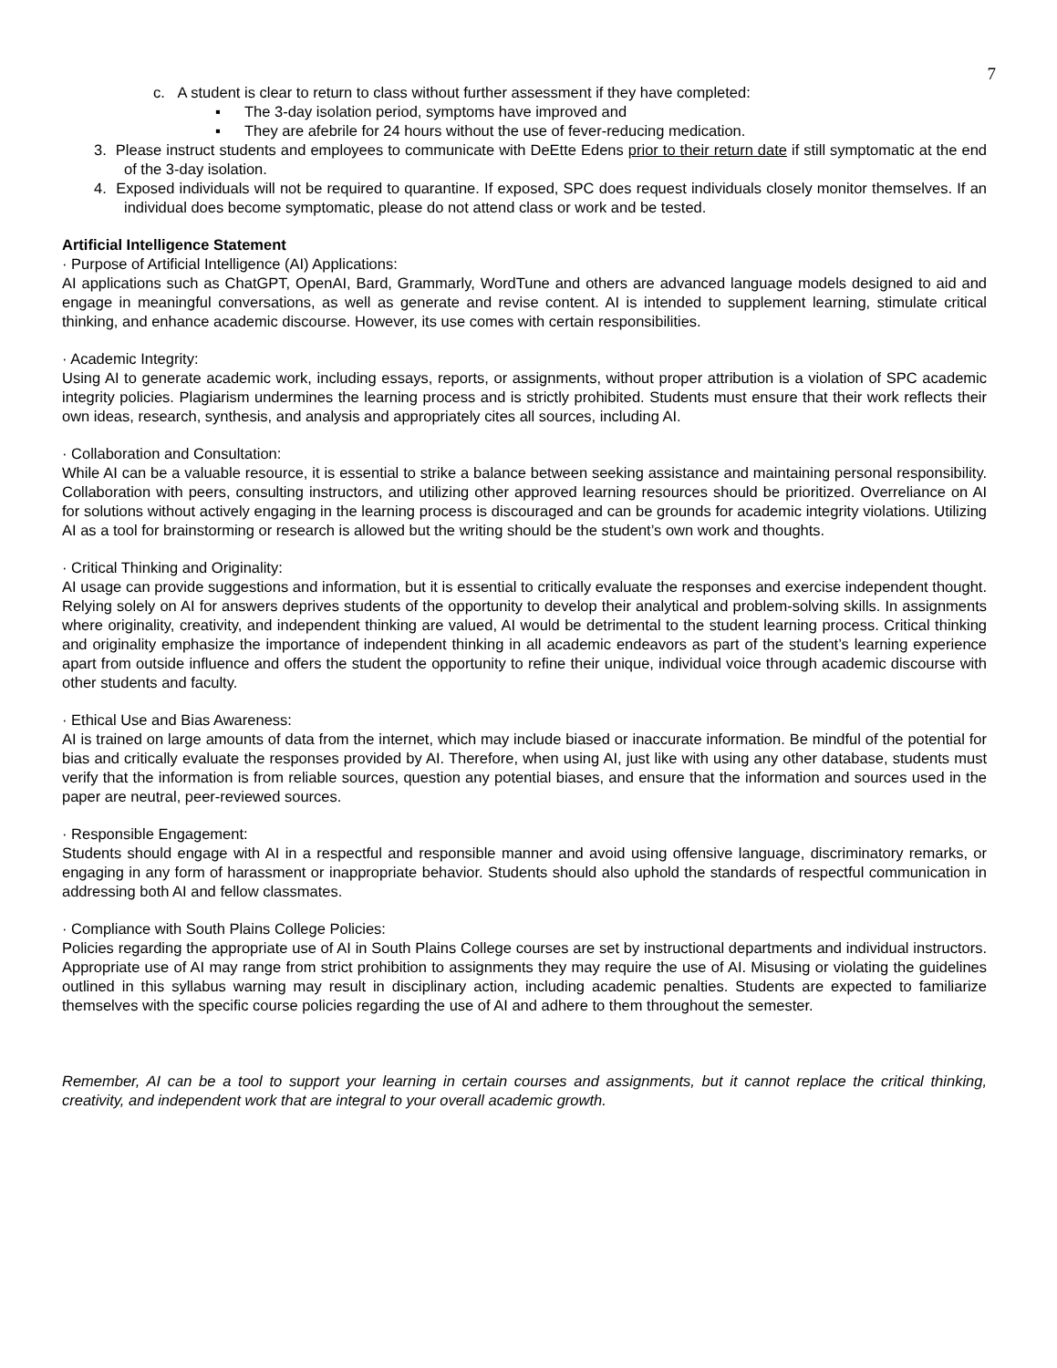7
c. A student is clear to return to class without further assessment if they have completed:
▪ The 3-day isolation period, symptoms have improved and
▪ They are afebrile for 24 hours without the use of fever-reducing medication.
3. Please instruct students and employees to communicate with DeEtte Edens prior to their return date if still symptomatic at the end of the 3-day isolation.
4. Exposed individuals will not be required to quarantine. If exposed, SPC does request individuals closely monitor themselves. If an individual does become symptomatic, please do not attend class or work and be tested.
Artificial Intelligence Statement
· Purpose of Artificial Intelligence (AI) Applications:
AI applications such as ChatGPT, OpenAI, Bard, Grammarly, WordTune and others are advanced language models designed to aid and engage in meaningful conversations, as well as generate and revise content. AI is intended to supplement learning, stimulate critical thinking, and enhance academic discourse. However, its use comes with certain responsibilities.
· Academic Integrity:
Using AI to generate academic work, including essays, reports, or assignments, without proper attribution is a violation of SPC academic integrity policies. Plagiarism undermines the learning process and is strictly prohibited. Students must ensure that their work reflects their own ideas, research, synthesis, and analysis and appropriately cites all sources, including AI.
· Collaboration and Consultation:
While AI can be a valuable resource, it is essential to strike a balance between seeking assistance and maintaining personal responsibility. Collaboration with peers, consulting instructors, and utilizing other approved learning resources should be prioritized. Overreliance on AI for solutions without actively engaging in the learning process is discouraged and can be grounds for academic integrity violations. Utilizing AI as a tool for brainstorming or research is allowed but the writing should be the student’s own work and thoughts.
· Critical Thinking and Originality:
AI usage can provide suggestions and information, but it is essential to critically evaluate the responses and exercise independent thought. Relying solely on AI for answers deprives students of the opportunity to develop their analytical and problem-solving skills. In assignments where originality, creativity, and independent thinking are valued, AI would be detrimental to the student learning process. Critical thinking and originality emphasize the importance of independent thinking in all academic endeavors as part of the student’s learning experience apart from outside influence and offers the student the opportunity to refine their unique, individual voice through academic discourse with other students and faculty.
· Ethical Use and Bias Awareness:
AI is trained on large amounts of data from the internet, which may include biased or inaccurate information. Be mindful of the potential for bias and critically evaluate the responses provided by AI. Therefore, when using AI, just like with using any other database, students must verify that the information is from reliable sources, question any potential biases, and ensure that the information and sources used in the paper are neutral, peer-reviewed sources.
· Responsible Engagement:
Students should engage with AI in a respectful and responsible manner and avoid using offensive language, discriminatory remarks, or engaging in any form of harassment or inappropriate behavior. Students should also uphold the standards of respectful communication in addressing both AI and fellow classmates.
· Compliance with South Plains College Policies:
Policies regarding the appropriate use of AI in South Plains College courses are set by instructional departments and individual instructors. Appropriate use of AI may range from strict prohibition to assignments they may require the use of AI. Misusing or violating the guidelines outlined in this syllabus warning may result in disciplinary action, including academic penalties. Students are expected to familiarize themselves with the specific course policies regarding the use of AI and adhere to them throughout the semester.
Remember, AI can be a tool to support your learning in certain courses and assignments, but it cannot replace the critical thinking, creativity, and independent work that are integral to your overall academic growth.